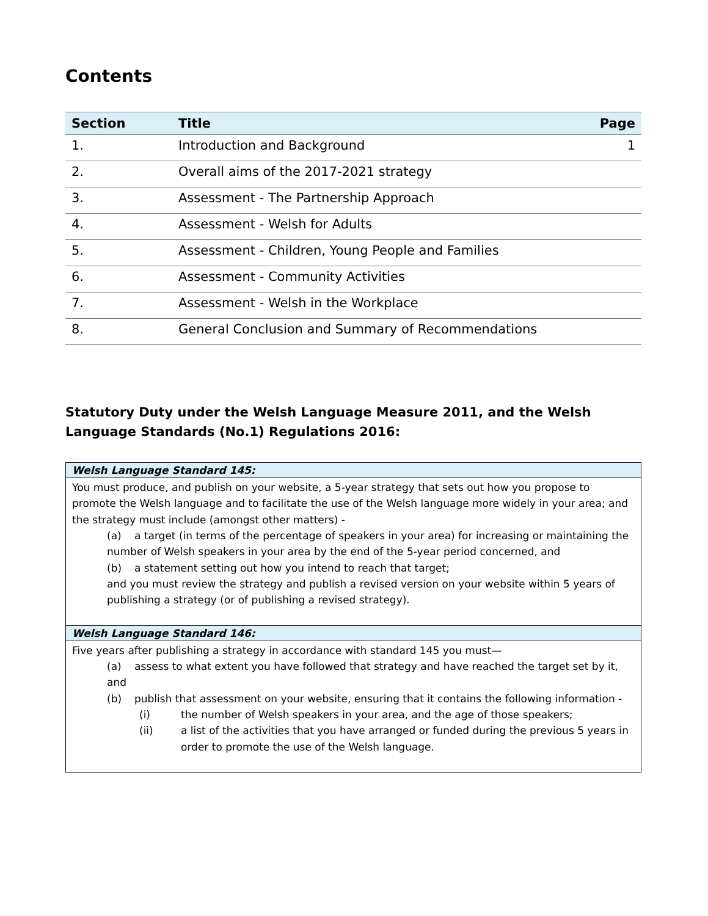Contents
| Section | Title | Page |
| --- | --- | --- |
| 1. | Introduction and Background | 1 |
| 2. | Overall aims of the 2017-2021 strategy | |
| 3. | Assessment - The Partnership Approach | |
| 4. | Assessment - Welsh for Adults | |
| 5. | Assessment - Children, Young People and Families | |
| 6. | Assessment - Community Activities | |
| 7. | Assessment - Welsh in the Workplace | |
| 8. | General Conclusion and Summary of Recommendations | |
Statutory Duty under the Welsh Language Measure 2011, and the Welsh Language Standards (No.1) Regulations 2016:
| Welsh Language Standard 145: |
| --- |
| You must produce, and publish on your website, a 5-year strategy that sets out how you propose to promote the Welsh language and to facilitate the use of the Welsh language more widely in your area; and the strategy must include (amongst other matters) - (a) a target (in terms of the percentage of speakers in your area) for increasing or maintaining the number of Welsh speakers in your area by the end of the 5-year period concerned, and (b) a statement setting out how you intend to reach that target; and you must review the strategy and publish a revised version on your website within 5 years of publishing a strategy (or of publishing a revised strategy). |
| Welsh Language Standard 146: |
| Five years after publishing a strategy in accordance with standard 145 you must— (a) assess to what extent you have followed that strategy and have reached the target set by it, and (b) publish that assessment on your website, ensuring that it contains the following information - (i) the number of Welsh speakers in your area, and the age of those speakers; (ii) a list of the activities that you have arranged or funded during the previous 5 years in order to promote the use of the Welsh language. |